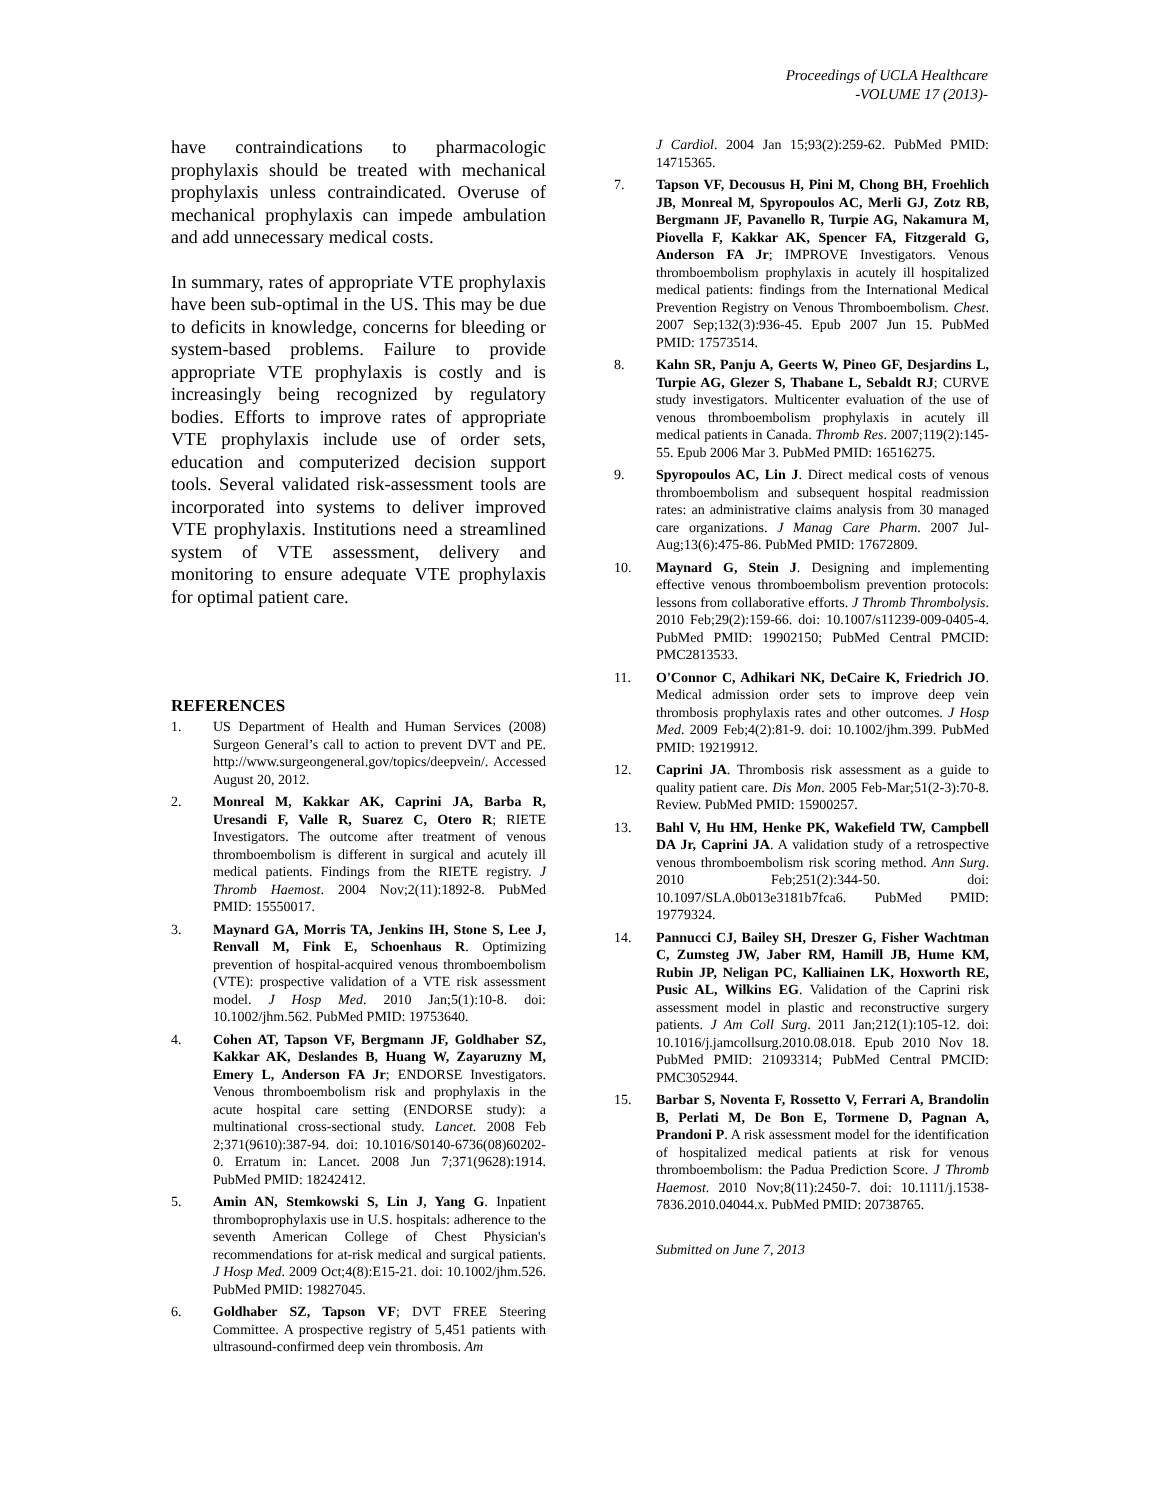Proceedings of UCLA Healthcare
-VOLUME 17 (2013)-
have contraindications to pharmacologic prophylaxis should be treated with mechanical prophylaxis unless contraindicated. Overuse of mechanical prophylaxis can impede ambulation and add unnecessary medical costs.
In summary, rates of appropriate VTE prophylaxis have been sub-optimal in the US. This may be due to deficits in knowledge, concerns for bleeding or system-based problems. Failure to provide appropriate VTE prophylaxis is costly and is increasingly being recognized by regulatory bodies. Efforts to improve rates of appropriate VTE prophylaxis include use of order sets, education and computerized decision support tools. Several validated risk-assessment tools are incorporated into systems to deliver improved VTE prophylaxis. Institutions need a streamlined system of VTE assessment, delivery and monitoring to ensure adequate VTE prophylaxis for optimal patient care.
REFERENCES
1. US Department of Health and Human Services (2008) Surgeon General’s call to action to prevent DVT and PE. http://www.surgeongeneral.gov/topics/deepvein/. Accessed August 20, 2012.
2. Monreal M, Kakkar AK, Caprini JA, Barba R, Uresandi F, Valle R, Suarez C, Otero R; RIETE Investigators. The outcome after treatment of venous thromboembolism is different in surgical and acutely ill medical patients. Findings from the RIETE registry. J Thromb Haemost. 2004 Nov;2(11):1892-8. PubMed PMID: 15550017.
3. Maynard GA, Morris TA, Jenkins IH, Stone S, Lee J, Renvall M, Fink E, Schoenhaus R. Optimizing prevention of hospital-acquired venous thromboembolism (VTE): prospective validation of a VTE risk assessment model. J Hosp Med. 2010 Jan;5(1):10-8. doi: 10.1002/jhm.562. PubMed PMID: 19753640.
4. Cohen AT, Tapson VF, Bergmann JF, Goldhaber SZ, Kakkar AK, Deslandes B, Huang W, Zayaruzny M, Emery L, Anderson FA Jr; ENDORSE Investigators. Venous thromboembolism risk and prophylaxis in the acute hospital care setting (ENDORSE study): a multinational cross-sectional study. Lancet. 2008 Feb 2;371(9610):387-94. doi: 10.1016/S0140-6736(08)60202-0. Erratum in: Lancet. 2008 Jun 7;371(9628):1914. PubMed PMID: 18242412.
5. Amin AN, Stemkowski S, Lin J, Yang G. Inpatient thromboprophylaxis use in U.S. hospitals: adherence to the seventh American College of Chest Physician's recommendations for at-risk medical and surgical patients. J Hosp Med. 2009 Oct;4(8):E15-21. doi: 10.1002/jhm.526. PubMed PMID: 19827045.
6. Goldhaber SZ, Tapson VF; DVT FREE Steering Committee. A prospective registry of 5,451 patients with ultrasound-confirmed deep vein thrombosis. Am
J Cardiol. 2004 Jan 15;93(2):259-62. PubMed PMID: 14715365.
7. Tapson VF, Decousus H, Pini M, Chong BH, Froehlich JB, Monreal M, Spyropoulos AC, Merli GJ, Zotz RB, Bergmann JF, Pavanello R, Turpie AG, Nakamura M, Piovella F, Kakkar AK, Spencer FA, Fitzgerald G, Anderson FA Jr; IMPROVE Investigators. Venous thromboembolism prophylaxis in acutely ill hospitalized medical patients: findings from the International Medical Prevention Registry on Venous Thromboembolism. Chest. 2007 Sep;132(3):936-45. Epub 2007 Jun 15. PubMed PMID: 17573514.
8. Kahn SR, Panju A, Geerts W, Pineo GF, Desjardins L, Turpie AG, Glezer S, Thabane L, Sebaldt RJ; CURVE study investigators. Multicenter evaluation of the use of venous thromboembolism prophylaxis in acutely ill medical patients in Canada. Thromb Res. 2007;119(2):145-55. Epub 2006 Mar 3. PubMed PMID: 16516275.
9. Spyropoulos AC, Lin J. Direct medical costs of venous thromboembolism and subsequent hospital readmission rates: an administrative claims analysis from 30 managed care organizations. J Manag Care Pharm. 2007 Jul-Aug;13(6):475-86. PubMed PMID: 17672809.
10. Maynard G, Stein J. Designing and implementing effective venous thromboembolism prevention protocols: lessons from collaborative efforts. J Thromb Thrombolysis. 2010 Feb;29(2):159-66. doi: 10.1007/s11239-009-0405-4. PubMed PMID: 19902150; PubMed Central PMCID: PMC2813533.
11. O'Connor C, Adhikari NK, DeCaire K, Friedrich JO. Medical admission order sets to improve deep vein thrombosis prophylaxis rates and other outcomes. J Hosp Med. 2009 Feb;4(2):81-9. doi: 10.1002/jhm.399. PubMed PMID: 19219912.
12. Caprini JA. Thrombosis risk assessment as a guide to quality patient care. Dis Mon. 2005 Feb-Mar;51(2-3):70-8. Review. PubMed PMID: 15900257.
13. Bahl V, Hu HM, Henke PK, Wakefield TW, Campbell DA Jr, Caprini JA. A validation study of a retrospective venous thromboembolism risk scoring method. Ann Surg. 2010 Feb;251(2):344-50. doi: 10.1097/SLA.0b013e3181b7fca6. PubMed PMID: 19779324.
14. Pannucci CJ, Bailey SH, Dreszer G, Fisher Wachtman C, Zumsteg JW, Jaber RM, Hamill JB, Hume KM, Rubin JP, Neligan PC, Kalliainen LK, Hoxworth RE, Pusic AL, Wilkins EG. Validation of the Caprini risk assessment model in plastic and reconstructive surgery patients. J Am Coll Surg. 2011 Jan;212(1):105-12. doi: 10.1016/j.jamcollsurg.2010.08.018. Epub 2010 Nov 18. PubMed PMID: 21093314; PubMed Central PMCID: PMC3052944.
15. Barbar S, Noventa F, Rossetto V, Ferrari A, Brandolin B, Perlati M, De Bon E, Tormene D, Pagnan A, Prandoni P. A risk assessment model for the identification of hospitalized medical patients at risk for venous thromboembolism: the Padua Prediction Score. J Thromb Haemost. 2010 Nov;8(11):2450-7. doi: 10.1111/j.1538-7836.2010.04044.x. PubMed PMID: 20738765.
Submitted on June 7, 2013